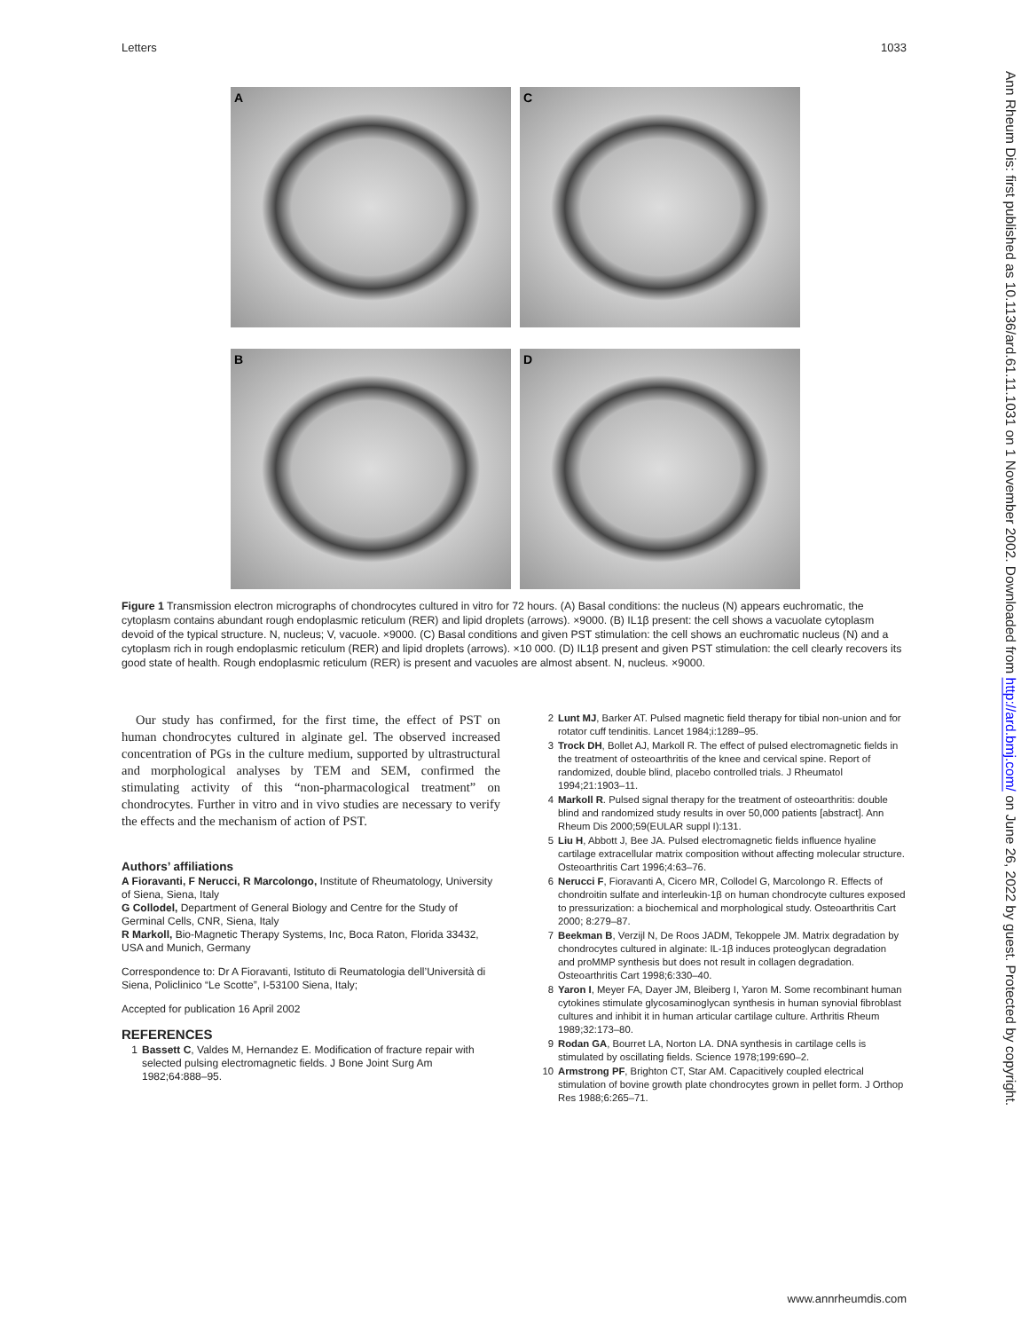Letters 1033
A
C
B
D
Figure 1 Transmission electron micrographs of chondrocytes cultured in vitro for 72 hours. (A) Basal conditions: the nucleus (N) appears euchromatic, the cytoplasm contains abundant rough endoplasmic reticulum (RER) and lipid droplets (arrows). ×9000. (B) IL1β present: the cell shows a vacuolate cytoplasm devoid of the typical structure. N, nucleus; V, vacuole. ×9000. (C) Basal conditions and given PST stimulation: the cell shows an euchromatic nucleus (N) and a cytoplasm rich in rough endoplasmic reticulum (RER) and lipid droplets (arrows). ×10 000. (D) IL1β present and given PST stimulation: the cell clearly recovers its good state of health. Rough endoplasmic reticulum (RER) is present and vacuoles are almost absent. N, nucleus. ×9000.
Our study has confirmed, for the first time, the effect of PST on human chondrocytes cultured in alginate gel. The observed increased concentration of PGs in the culture medium, supported by ultrastructural and morphological analyses by TEM and SEM, confirmed the stimulating activity of this “non-pharmacological treatment” on chondrocytes. Further in vitro and in vivo studies are necessary to verify the effects and the mechanism of action of PST.
Authors’ affiliations
A Fioravanti, F Nerucci, R Marcolongo, Institute of Rheumatology, University of Siena, Siena, Italy
G Collodel, Department of General Biology and Centre for the Study of Germinal Cells, CNR, Siena, Italy
R Markoll, Bio-Magnetic Therapy Systems, Inc, Boca Raton, Florida 33432, USA and Munich, Germany
Correspondence to: Dr A Fioravanti, Istituto di Reumatologia dell’Università di Siena, Policlinico “Le Scotte”, I-53100 Siena, Italy;
Accepted for publication 16 April 2002
REFERENCES
1 Bassett C, Valdes M, Hernandez E. Modification of fracture repair with selected pulsing electromagnetic fields. J Bone Joint Surg Am 1982;64:888–95.
2 Lunt MJ, Barker AT. Pulsed magnetic field therapy for tibial non-union and for rotator cuff tendinitis. Lancet 1984;i:1289–95.
3 Trock DH, Bollet AJ, Markoll R. The effect of pulsed electromagnetic fields in the treatment of osteoarthritis of the knee and cervical spine. Report of randomized, double blind, placebo controlled trials. J Rheumatol 1994;21:1903–11.
4 Markoll R. Pulsed signal therapy for the treatment of osteoarthritis: double blind and randomized study results in over 50,000 patients [abstract]. Ann Rheum Dis 2000;59(EULAR suppl I):131.
5 Liu H, Abbott J, Bee JA. Pulsed electromagnetic fields influence hyaline cartilage extracellular matrix composition without affecting molecular structure. Osteoarthritis Cart 1996;4:63–76.
6 Nerucci F, Fioravanti A, Cicero MR, Collodel G, Marcolongo R. Effects of chondroitin sulfate and interleukin-1β on human chondrocyte cultures exposed to pressurization: a biochemical and morphological study. Osteoarthritis Cart 2000; 8:279–87.
7 Beekman B, Verzijl N, De Roos JADM, Tekoppele JM. Matrix degradation by chondrocytes cultured in alginate: IL-1β induces proteoglycan degradation and proMMP synthesis but does not result in collagen degradation. Osteoarthritis Cart 1998;6:330–40.
8 Yaron I, Meyer FA, Dayer JM, Bleiberg I, Yaron M. Some recombinant human cytokines stimulate glycosaminoglycan synthesis in human synovial fibroblast cultures and inhibit it in human articular cartilage culture. Arthritis Rheum 1989;32:173–80.
9 Rodan GA, Bourret LA, Norton LA. DNA synthesis in cartilage cells is stimulated by oscillating fields. Science 1978;199:690–2.
10 Armstrong PF, Brighton CT, Star AM. Capacitively coupled electrical stimulation of bovine growth plate chondrocytes grown in pellet form. J Orthop Res 1988;6:265–71.
Ann Rheum Dis: first published as 10.1136/ard.61.11.1031 on 1 November 2002. Downloaded from http://ard.bmj.com/ on June 26, 2022 by guest. Protected by copyright.
www.annrheumdis.com